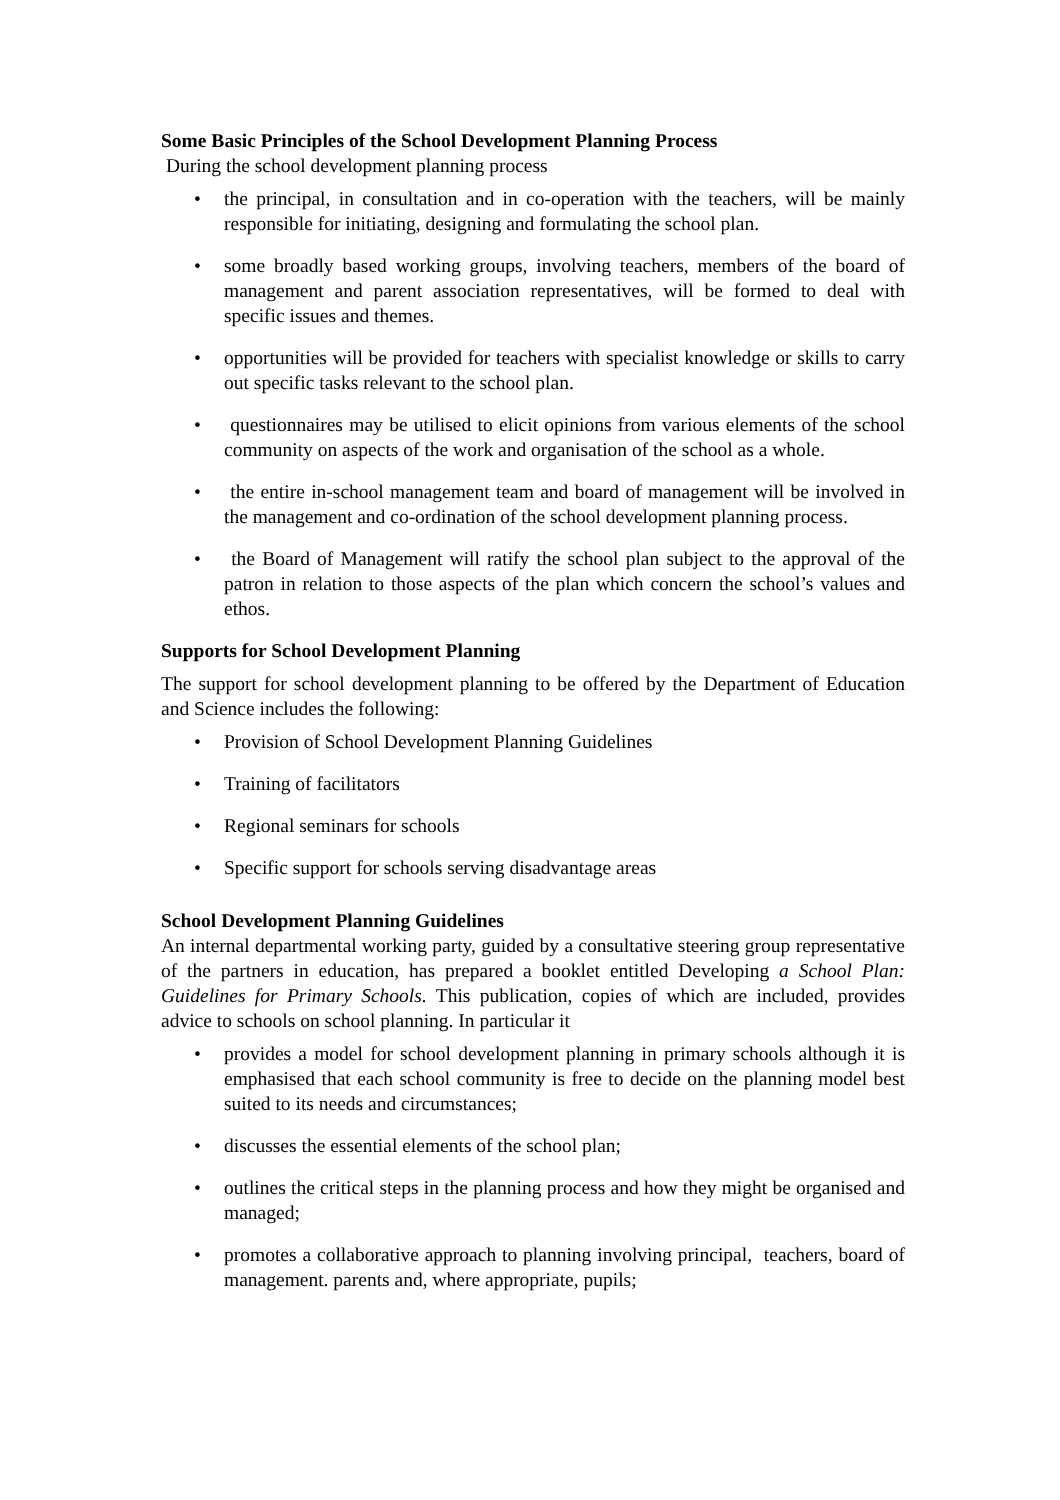Some Basic Principles of the School Development Planning Process
During the school development planning process
the principal, in consultation and in co-operation with the teachers, will be mainly responsible for initiating, designing and formulating the school plan.
some broadly based working groups, involving teachers, members of the board of management and parent association representatives, will be formed to deal with specific issues and themes.
opportunities will be provided for teachers with specialist knowledge or skills to carry out specific tasks relevant to the school plan.
questionnaires may be utilised to elicit opinions from various elements of the school community on aspects of the work and organisation of the school as a whole.
the entire in-school management team and board of management will be involved in the management and co-ordination of the school development planning process.
the Board of Management will ratify the school plan subject to the approval of the patron in relation to those aspects of the plan which concern the school’s values and ethos.
Supports for School Development Planning
The support for school development planning to be offered by the Department of Education and Science includes the following:
Provision of School Development Planning Guidelines
Training of facilitators
Regional seminars for schools
Specific support for schools serving disadvantage areas
School Development Planning Guidelines
An internal departmental working party, guided by a consultative steering group representative of the partners in education, has prepared a booklet entitled Developing a School Plan: Guidelines for Primary Schools. This publication, copies of which are included, provides advice to schools on school planning. In particular it
provides a model for school development planning in primary schools although it is emphasised that each school community is free to decide on the planning model best suited to its needs and circumstances;
discusses the essential elements of the school plan;
outlines the critical steps in the planning process and how they might be organised and managed;
promotes a collaborative approach to planning involving principal, teachers, board of management. parents and, where appropriate, pupils;